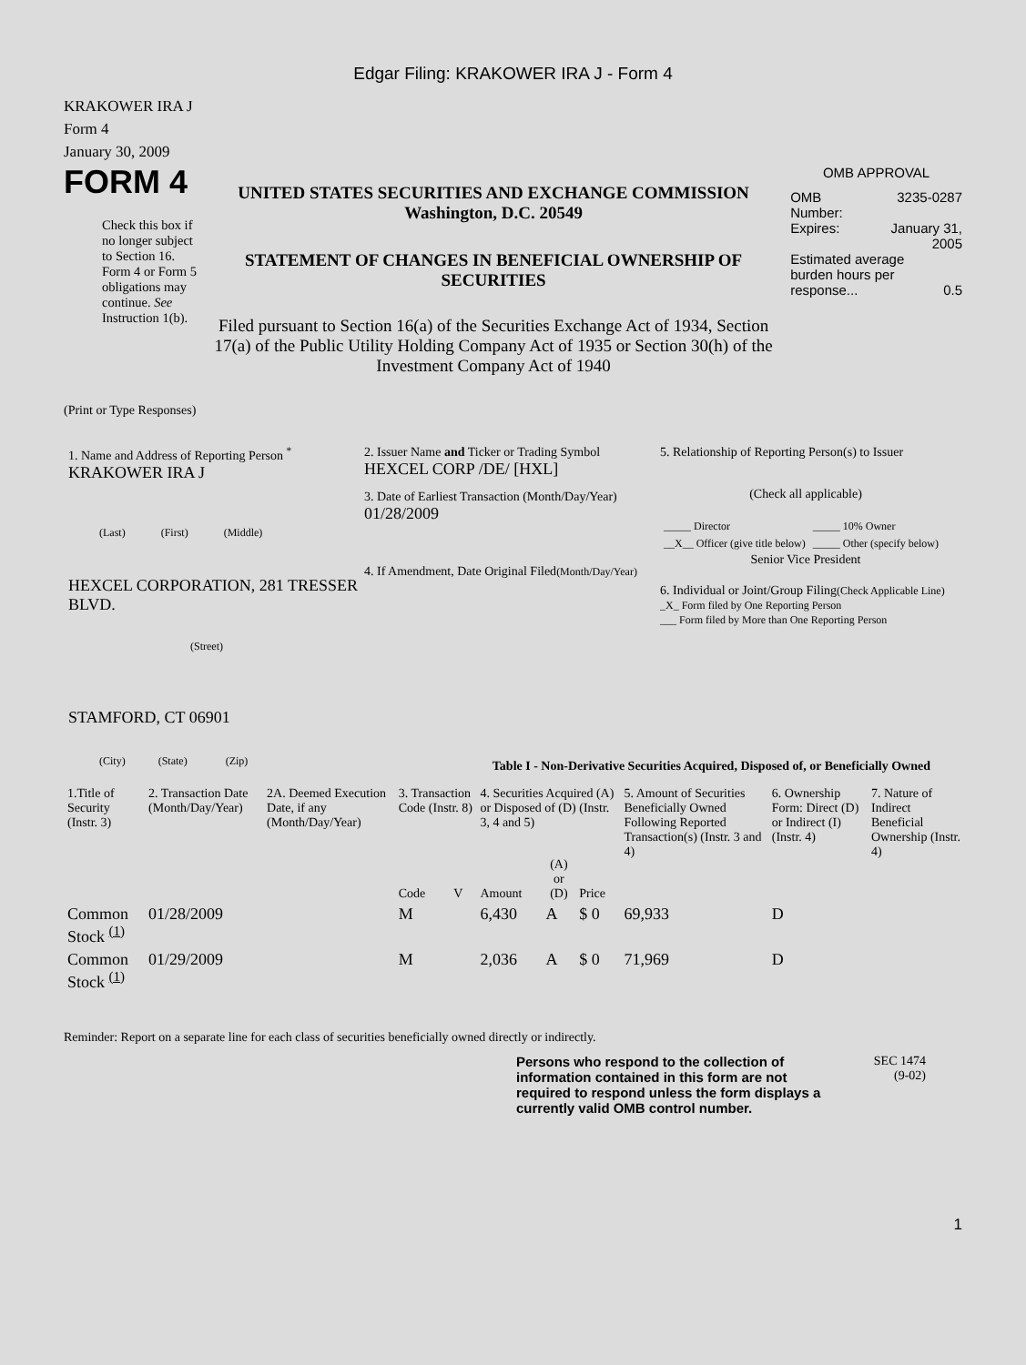Edgar Filing: KRAKOWER IRA J - Form 4
KRAKOWER IRA J
Form 4
January 30, 2009
FORM 4
Check this box if no longer subject to Section 16. Form 4 or Form 5 obligations may continue. See Instruction 1(b).
UNITED STATES SECURITIES AND EXCHANGE COMMISSION
Washington, D.C. 20549
STATEMENT OF CHANGES IN BENEFICIAL OWNERSHIP OF SECURITIES
Filed pursuant to Section 16(a) of the Securities Exchange Act of 1934, Section 17(a) of the Public Utility Holding Company Act of 1935 or Section 30(h) of the Investment Company Act of 1940
OMB APPROVAL
OMB
Number: 3235-0287
Expires: January 31,
2005
Estimated average burden hours per response... 0.5
(Print or Type Responses)
1. Name and Address of Reporting Person <sup>*</sup>
KRAKOWER IRA J
(Last) (First) (Middle)
HEXCEL CORPORATION, 281 TRESSER BLVD.
(Street)
STAMFORD, CT 06901
(City) (State) (Zip)
2. Issuer Name and Ticker or Trading Symbol
HEXCEL CORP /DE/ [HXL]
3. Date of Earliest Transaction (Month/Day/Year)
01/28/2009
4. If Amendment, Date Original Filed(Month/Day/Year)
5. Relationship of Reporting Person(s) to Issuer
(Check all applicable)
| _____ Director | _____ 10% Owner |
| __X__ Officer (give title below) | _____ Other (specify below) |
Senior Vice President
6. Individual or Joint/Group Filing(Check Applicable Line)
_X_ Form filed by One Reporting Person
___ Form filed by More than One Reporting Person
Table I - Non-Derivative Securities Acquired, Disposed of, or Beneficially Owned
| 1.Title of Security (Instr. 3) | 2. Transaction Date (Month/Day/Year) | 2A. Deemed Execution Date, if any (Month/Day/Year) | 3. Transaction Code (Instr. 8) | | 4. Securities Acquired (A) or Disposed of (D) (Instr. 3, 4 and 5) | | | 5. Amount of Securities Beneficially Owned Following Reported Transaction(s) (Instr. 3 and 4) | 6. Ownership Form: Direct (D) or Indirect (I) (Instr. 4) | 7. Nature of Indirect Beneficial Ownership (Instr. 4) |
| --- | --- | --- | --- | --- | --- | --- | --- | --- | --- | --- |
| | | | Code | V | Amount | (A) or (D) | Price | | | |
| Common Stock <sup>(1)</sup> | 01/28/2009 | | M | | 6,430 | A | $ 0 | 69,933 | D | |
| Common Stock <sup>(1)</sup> | 01/29/2009 | | M | | 2,036 | A | $ 0 | 71,969 | D | |
Reminder: Report on a separate line for each class of securities beneficially owned directly or indirectly.
Persons who respond to the collection of information contained in this form are not required to respond unless the form displays a currently valid OMB control number.
SEC 1474
(9-02)
1